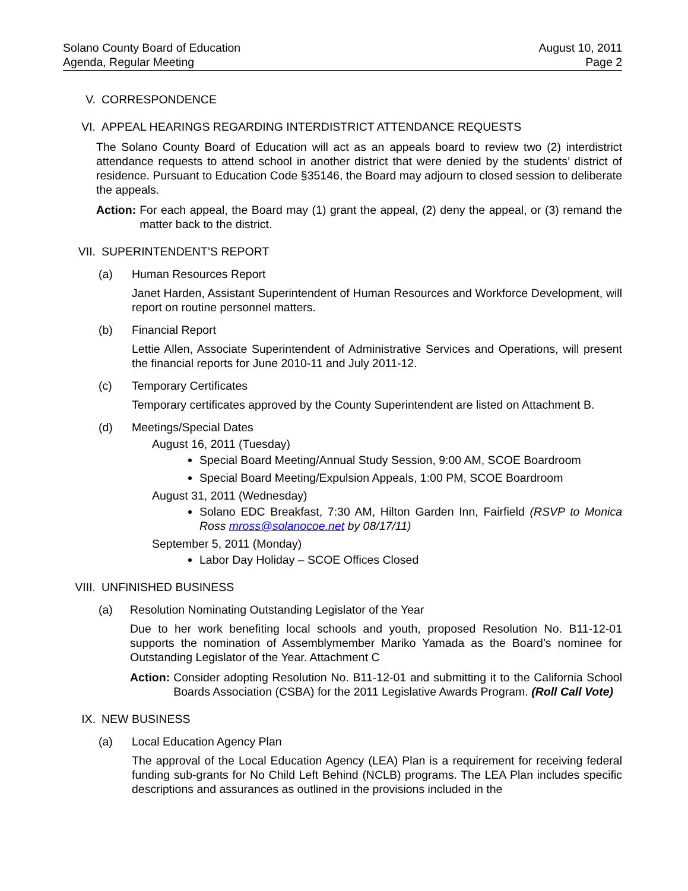Solano County Board of Education
Agenda, Regular Meeting
August 10, 2011
Page 2
V. CORRESPONDENCE
VI. APPEAL HEARINGS REGARDING INTERDISTRICT ATTENDANCE REQUESTS
The Solano County Board of Education will act as an appeals board to review two (2) interdistrict attendance requests to attend school in another district that were denied by the students’ district of residence. Pursuant to Education Code §35146, the Board may adjourn to closed session to deliberate the appeals.
Action: For each appeal, the Board may (1) grant the appeal, (2) deny the appeal, or (3) remand the matter back to the district.
VII. SUPERINTENDENT’S REPORT
(a) Human Resources Report
Janet Harden, Assistant Superintendent of Human Resources and Workforce Development, will report on routine personnel matters.
(b) Financial Report
Lettie Allen, Associate Superintendent of Administrative Services and Operations, will present the financial reports for June 2010-11 and July 2011-12.
(c) Temporary Certificates
Temporary certificates approved by the County Superintendent are listed on Attachment B.
(d) Meetings/Special Dates
August 16, 2011 (Tuesday)
Special Board Meeting/Annual Study Session, 9:00 AM, SCOE Boardroom
Special Board Meeting/Expulsion Appeals, 1:00 PM, SCOE Boardroom
August 31, 2011 (Wednesday)
Solano EDC Breakfast, 7:30 AM, Hilton Garden Inn, Fairfield (RSVP to Monica Ross mross@solanocoe.net by 08/17/11)
September 5, 2011 (Monday)
Labor Day Holiday – SCOE Offices Closed
VIII.
UNFINISHED BUSINESS
(a) Resolution Nominating Outstanding Legislator of the Year
Due to her work benefiting local schools and youth, proposed Resolution No. B11-12-01 supports the nomination of Assemblymember Mariko Yamada as the Board’s nominee for Outstanding Legislator of the Year. Attachment C
Action: Consider adopting Resolution No. B11-12-01 and submitting it to the California School Boards Association (CSBA) for the 2011 Legislative Awards Program. (Roll Call Vote)
IX. NEW BUSINESS
(a) Local Education Agency Plan
The approval of the Local Education Agency (LEA) Plan is a requirement for receiving federal funding sub-grants for No Child Left Behind (NCLB) programs. The LEA Plan includes specific descriptions and assurances as outlined in the provisions included in the